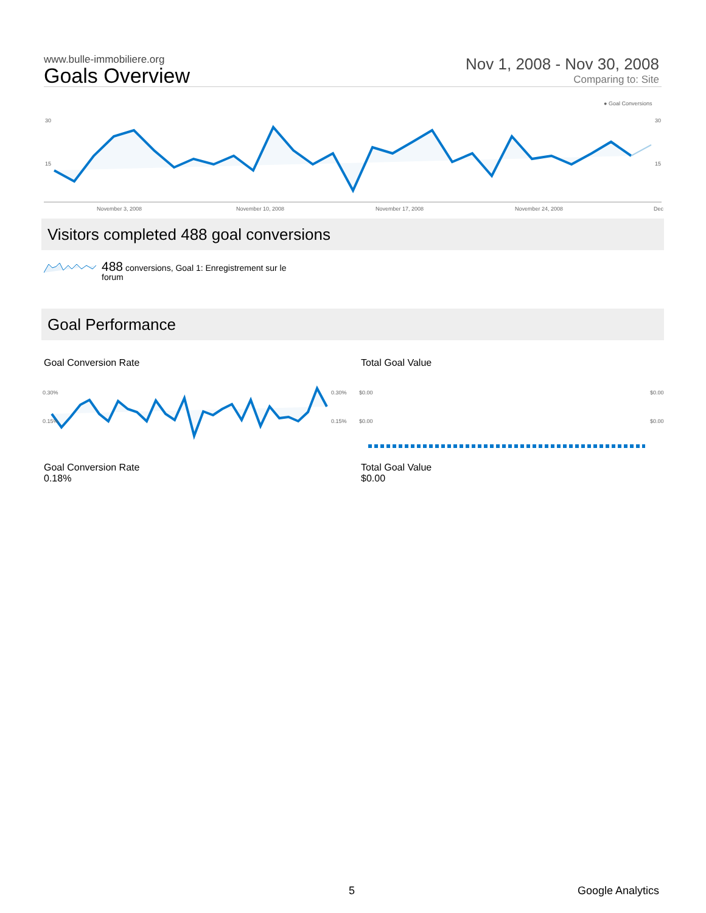www.bulle-immobiliere.org
Goals Overview
Nov 1, 2008 - Nov 30, 2008
Comparing to: Site
● Goal Conversions
30
15
30
15
November 3, 2008 November 10, 2008 November 17, 2008 November 24, 2008 Dec
Visitors completed 488 goal conversions
488 conversions, Goal 1: Enregistrement sur le forum
Goal Performance
Goal Conversion Rate Total Goal Value
0.30%
0.15%
0.30%
0.15%
$0.00
$0.00
$0.00
$0.00
Goal Conversion Rate
0.18%
Total Goal Value
$0.00
5 Google Analytics